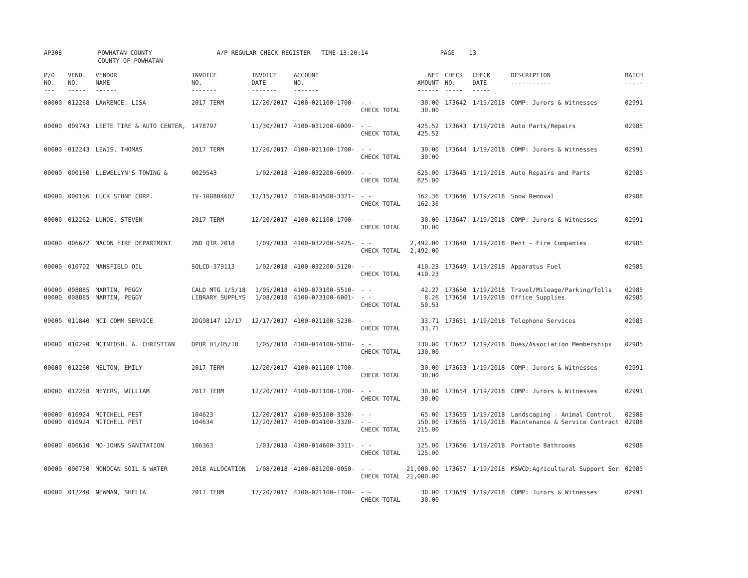AP308 POWHATAN COUNTY A/P REGULAR CHECK REGISTER TIME-13:20:14 PAGE 13 COUNTY OF POWHATAN
| P/O NO. --- | VEND. NO. ----- | VENDOR NAME ------ | INVOICE NO. ------- | INVOICE DATE ------- | ACCOUNT NO. ------- | | NET AMOUNT ------ | CHECK NO. ----- | CHECK DATE ----- | DESCRIPTION ----------- | BATCH ----- |
| --- | --- | --- | --- | --- | --- | --- | --- | --- | --- | --- | --- |
| 00000 | 012268 | LAWRENCE, LISA | 2017 TERM | 12/20/2017 | 4100-021100-1700- | - - CHECK TOTAL | 30.00 30.00 | 173642 | 1/19/2018 | COMP: Jurors & Witnesses | 02991 |
| 00000 | 009743 | LEETE TIRE & AUTO CENTER, | 1478797 | 11/30/2017 | 4100-031200-6009- | - - CHECK TOTAL | 425.52 425.52 | 173643 | 1/19/2018 | Auto Parts/Repairs | 02985 |
| 00000 | 012243 | LEWIS, THOMAS | 2017 TERM | 12/20/2017 | 4100-021100-1700- | - - CHECK TOTAL | 30.00 30.00 | 173644 | 1/19/2018 | COMP: Jurors & Witnesses | 02991 |
| 00000 | 000160 | LLEWELLYN'S TOWING & | 0029543 | 1/02/2018 | 4100-032200-6009- | - - CHECK TOTAL | 625.00 625.00 | 173645 | 1/19/2018 | Auto Repairs and Parts | 02985 |
| 00000 | 000166 | LUCK STONE CORP. | IV-100804602 | 12/15/2017 | 4100-014500-3321- | - - CHECK TOTAL | 162.36 162.36 | 173646 | 1/19/2018 | Snow Removal | 02988 |
| 00000 | 012262 | LUNDE, STEVEN | 2017 TERM | 12/20/2017 | 4100-021100-1700- | - - CHECK TOTAL | 30.00 30.00 | 173647 | 1/19/2018 | COMP: Jurors & Witnesses | 02991 |
| 00000 | 006672 | MACON FIRE DEPARTMENT | 2ND QTR 2018 | 1/09/2018 | 4100-032200-5425- | - - CHECK TOTAL | 2,492.00 2,492.00 | 173648 | 1/19/2018 | Rent - Fire Companies | 02985 |
| 00000 | 010702 | MANSFIELD OIL | SQLCD-379113 | 1/02/2018 | 4100-032200-5120- | - - CHECK TOTAL | 410.23 410.23 | 173649 | 1/19/2018 | Apparatus Fuel | 02985 |
| 00000 00000 | 008885 008885 | MARTIN, PEGGY MARTIN, PEGGY | CALD MTG 1/5/18 LIBRARY SUPPLYS | 1/05/2018 1/08/2018 | 4100-073100-5510- 4100-073100-6001- | - - - - CHECK TOTAL | 42.27 8.26 50.53 | 173650 173650 | 1/19/2018 1/19/2018 | Travel/Mileage/Parking/Tolls Office Supplies | 02985 02985 |
| 00000 | 011840 | MCI COMM SERVICE | 2DG98147 12/17 | 12/17/2017 | 4100-021100-5230- | - - CHECK TOTAL | 33.71 33.71 | 173651 | 1/19/2018 | Telephone Services | 02985 |
| 00000 | 010290 | MCINTOSH, A. CHRISTIAN | DPOR 01/05/18 | 1/05/2018 | 4100-014100-5810- | - - CHECK TOTAL | 130.00 130.00 | 173652 | 1/19/2018 | Dues/Association Memberships | 02985 |
| 00000 | 012260 | MELTON, EMILY | 2017 TERM | 12/20/2017 | 4100-021100-1700- | - - CHECK TOTAL | 30.00 30.00 | 173653 | 1/19/2018 | COMP: Jurors & Witnesses | 02991 |
| 00000 | 012258 | MEYERS, WILLIAM | 2017 TERM | 12/20/2017 | 4100-021100-1700- | - - CHECK TOTAL | 30.00 30.00 | 173654 | 1/19/2018 | COMP: Jurors & Witnesses | 02991 |
| 00000 00000 | 010924 010924 | MITCHELL PEST MITCHELL PEST | 104623 104634 | 12/20/2017 12/20/2017 | 4100-035100-3320- 4100-014100-3320- | - - - - CHECK TOTAL | 65.00 150.00 215.00 | 173655 173655 | 1/19/2018 1/19/2018 | Landscaping - Animal Control Maintenance & Service Contract | 02988 02988 |
| 00000 | 006610 | MO-JOHNS SANITATION | 106363 | 1/03/2018 | 4100-014600-3311- | - - CHECK TOTAL | 125.00 125.00 | 173656 | 1/19/2018 | Portable Bathrooms | 02988 |
| 00000 | 000750 | MONOCAN SOIL & WATER | 2018 ALLOCATION | 1/08/2018 | 4100-081200-0050- | - - CHECK TOTAL | 21,000.00 21,000.00 | 173657 | 1/19/2018 | MSWCD:Agricultural Support Ser | 02985 |
| 00000 | 012240 | NEWMAN, SHELIA | 2017 TERM | 12/20/2017 | 4100-021100-1700- | - - CHECK TOTAL | 30.00 30.00 | 173659 | 1/19/2018 | COMP: Jurors & Witnesses | 02991 |